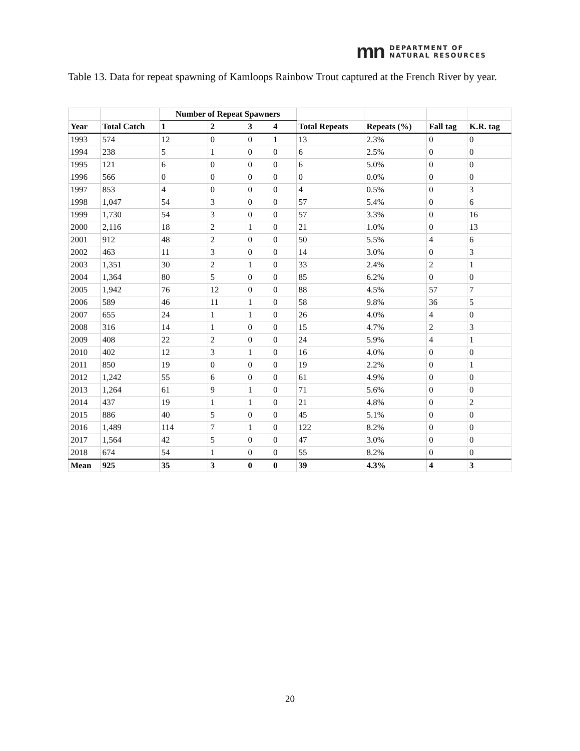mn DEPARTMENT OF
NATURAL RESOURCES
Table 13. Data for repeat spawning of Kamloops Rainbow Trout captured at the French River by year.
| | | Number of Repeat Spawners | | | | | | | |
| Year | Total Catch | 1 | 2 | 3 | 4 | Total Repeats | Repeats (%) | Fall tag | K.R. tag |
| 1993 | 574 | 12 | 0 | 0 | 1 | 13 | 2.3% | 0 | 0 |
| 1994 | 238 | 5 | 1 | 0 | 0 | 6 | 2.5% | 0 | 0 |
| 1995 | 121 | 6 | 0 | 0 | 0 | 6 | 5.0% | 0 | 0 |
| 1996 | 566 | 0 | 0 | 0 | 0 | 0 | 0.0% | 0 | 0 |
| 1997 | 853 | 4 | 0 | 0 | 0 | 4 | 0.5% | 0 | 3 |
| 1998 | 1,047 | 54 | 3 | 0 | 0 | 57 | 5.4% | 0 | 6 |
| 1999 | 1,730 | 54 | 3 | 0 | 0 | 57 | 3.3% | 0 | 16 |
| 2000 | 2,116 | 18 | 2 | 1 | 0 | 21 | 1.0% | 0 | 13 |
| 2001 | 912 | 48 | 2 | 0 | 0 | 50 | 5.5% | 4 | 6 |
| 2002 | 463 | 11 | 3 | 0 | 0 | 14 | 3.0% | 0 | 3 |
| 2003 | 1,351 | 30 | 2 | 1 | 0 | 33 | 2.4% | 2 | 1 |
| 2004 | 1,364 | 80 | 5 | 0 | 0 | 85 | 6.2% | 0 | 0 |
| 2005 | 1,942 | 76 | 12 | 0 | 0 | 88 | 4.5% | 57 | 7 |
| 2006 | 589 | 46 | 11 | 1 | 0 | 58 | 9.8% | 36 | 5 |
| 2007 | 655 | 24 | 1 | 1 | 0 | 26 | 4.0% | 4 | 0 |
| 2008 | 316 | 14 | 1 | 0 | 0 | 15 | 4.7% | 2 | 3 |
| 2009 | 408 | 22 | 2 | 0 | 0 | 24 | 5.9% | 4 | 1 |
| 2010 | 402 | 12 | 3 | 1 | 0 | 16 | 4.0% | 0 | 0 |
| 2011 | 850 | 19 | 0 | 0 | 0 | 19 | 2.2% | 0 | 1 |
| 2012 | 1,242 | 55 | 6 | 0 | 0 | 61 | 4.9% | 0 | 0 |
| 2013 | 1,264 | 61 | 9 | 1 | 0 | 71 | 5.6% | 0 | 0 |
| 2014 | 437 | 19 | 1 | 1 | 0 | 21 | 4.8% | 0 | 2 |
| 2015 | 886 | 40 | 5 | 0 | 0 | 45 | 5.1% | 0 | 0 |
| 2016 | 1,489 | 114 | 7 | 1 | 0 | 122 | 8.2% | 0 | 0 |
| 2017 | 1,564 | 42 | 5 | 0 | 0 | 47 | 3.0% | 0 | 0 |
| 2018 | 674 | 54 | 1 | 0 | 0 | 55 | 8.2% | 0 | 0 |
| Mean | 925 | 35 | 3 | 0 | 0 | 39 | 4.3% | 4 | 3 |
20